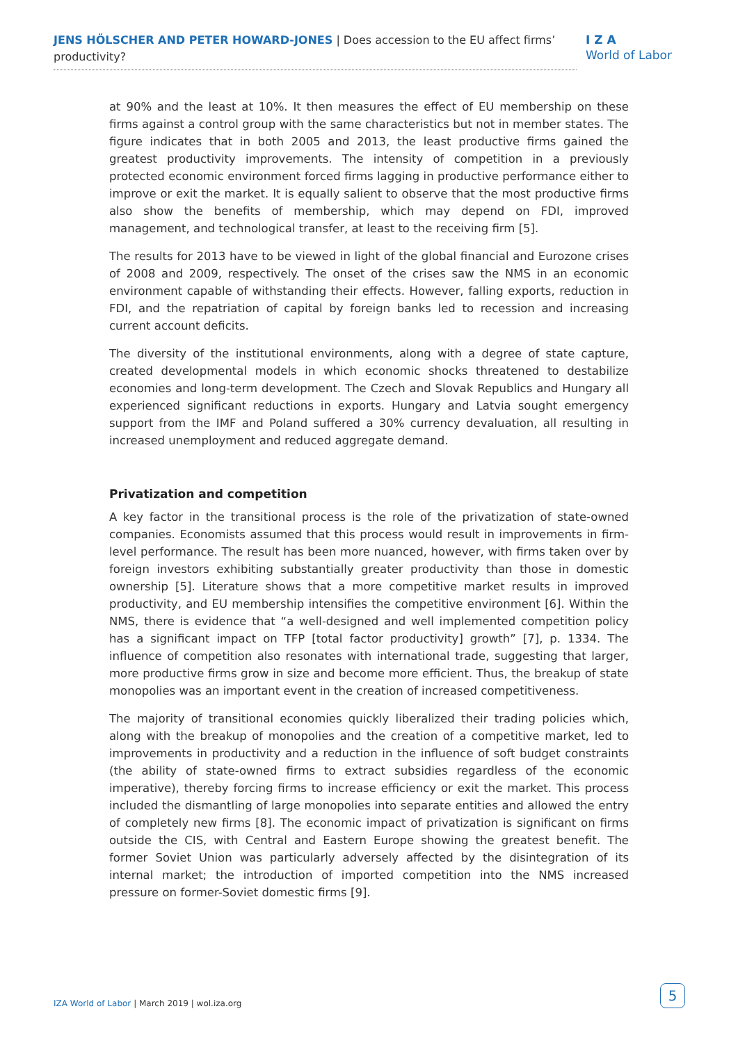JENS HÖLSCHER AND PETER HOWARD-JONES | Does accession to the EU affect firms’ productivity?
I Z A
World of Labor
at 90% and the least at 10%. It then measures the effect of EU membership on these firms against a control group with the same characteristics but not in member states. The figure indicates that in both 2005 and 2013, the least productive firms gained the greatest productivity improvements. The intensity of competition in a previously protected economic environment forced firms lagging in productive performance either to improve or exit the market. It is equally salient to observe that the most productive firms also show the benefits of membership, which may depend on FDI, improved management, and technological transfer, at least to the receiving firm [5].
The results for 2013 have to be viewed in light of the global financial and Eurozone crises of 2008 and 2009, respectively. The onset of the crises saw the NMS in an economic environment capable of withstanding their effects. However, falling exports, reduction in FDI, and the repatriation of capital by foreign banks led to recession and increasing current account deficits.
The diversity of the institutional environments, along with a degree of state capture, created developmental models in which economic shocks threatened to destabilize economies and long-term development. The Czech and Slovak Republics and Hungary all experienced significant reductions in exports. Hungary and Latvia sought emergency support from the IMF and Poland suffered a 30% currency devaluation, all resulting in increased unemployment and reduced aggregate demand.
Privatization and competition
A key factor in the transitional process is the role of the privatization of state-owned companies. Economists assumed that this process would result in improvements in firm-level performance. The result has been more nuanced, however, with firms taken over by foreign investors exhibiting substantially greater productivity than those in domestic ownership [5]. Literature shows that a more competitive market results in improved productivity, and EU membership intensifies the competitive environment [6]. Within the NMS, there is evidence that “a well-designed and well implemented competition policy has a significant impact on TFP [total factor productivity] growth” [7], p. 1334. The influence of competition also resonates with international trade, suggesting that larger, more productive firms grow in size and become more efficient. Thus, the breakup of state monopolies was an important event in the creation of increased competitiveness.
The majority of transitional economies quickly liberalized their trading policies which, along with the breakup of monopolies and the creation of a competitive market, led to improvements in productivity and a reduction in the influence of soft budget constraints (the ability of state-owned firms to extract subsidies regardless of the economic imperative), thereby forcing firms to increase efficiency or exit the market. This process included the dismantling of large monopolies into separate entities and allowed the entry of completely new firms [8]. The economic impact of privatization is significant on firms outside the CIS, with Central and Eastern Europe showing the greatest benefit. The former Soviet Union was particularly adversely affected by the disintegration of its internal market; the introduction of imported competition into the NMS increased pressure on former-Soviet domestic firms [9].
IZA World of Labor | March 2019 | wol.iza.org
5